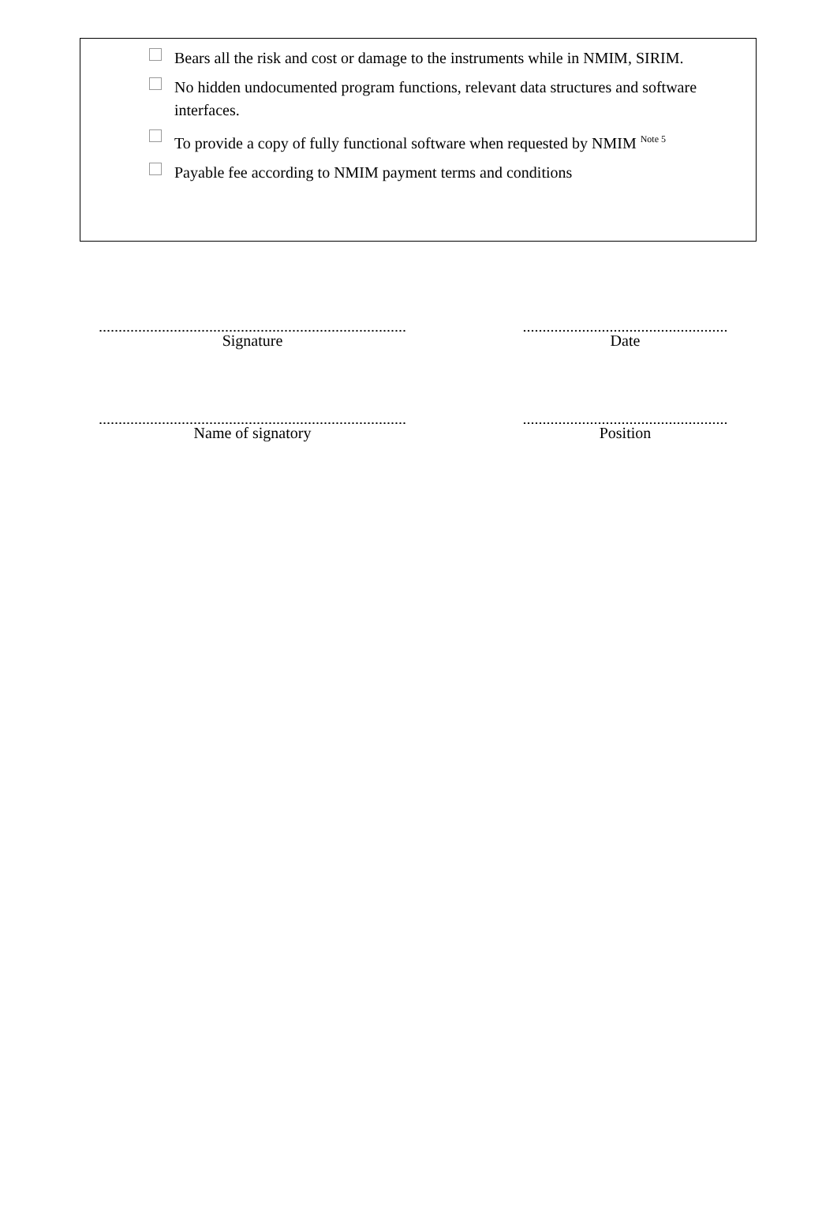Bears all the risk and cost or damage to the instruments while in NMIM, SIRIM.
No hidden undocumented program functions, relevant data structures and software interfaces.
To provide a copy of fully functional software when requested by NMIM <sup>Note 5</sup>
Payable fee according to NMIM payment terms and conditions
..............................................................................
Signature
....................................................
Date
..............................................................................
Name of signatory
....................................................
Position